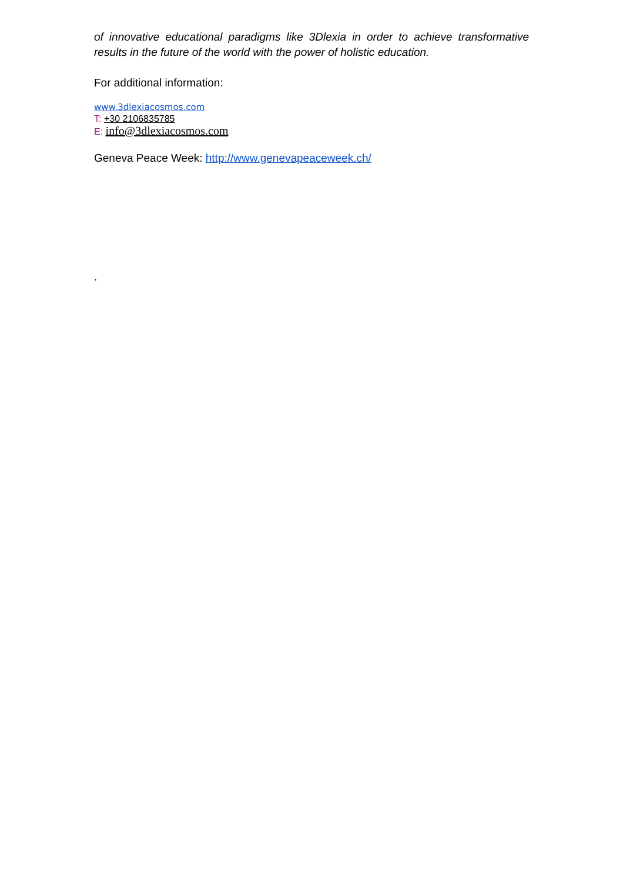of innovative educational paradigms like 3Dlexia in order to achieve transformative results in the future of the world with the power of holistic education.
For additional information:
www.3dlexiacosmos.com
T: +30 2106835785
E: info@3dlexiacosmos.com
Geneva Peace Week: http://www.genevapeaceweek.ch/
.